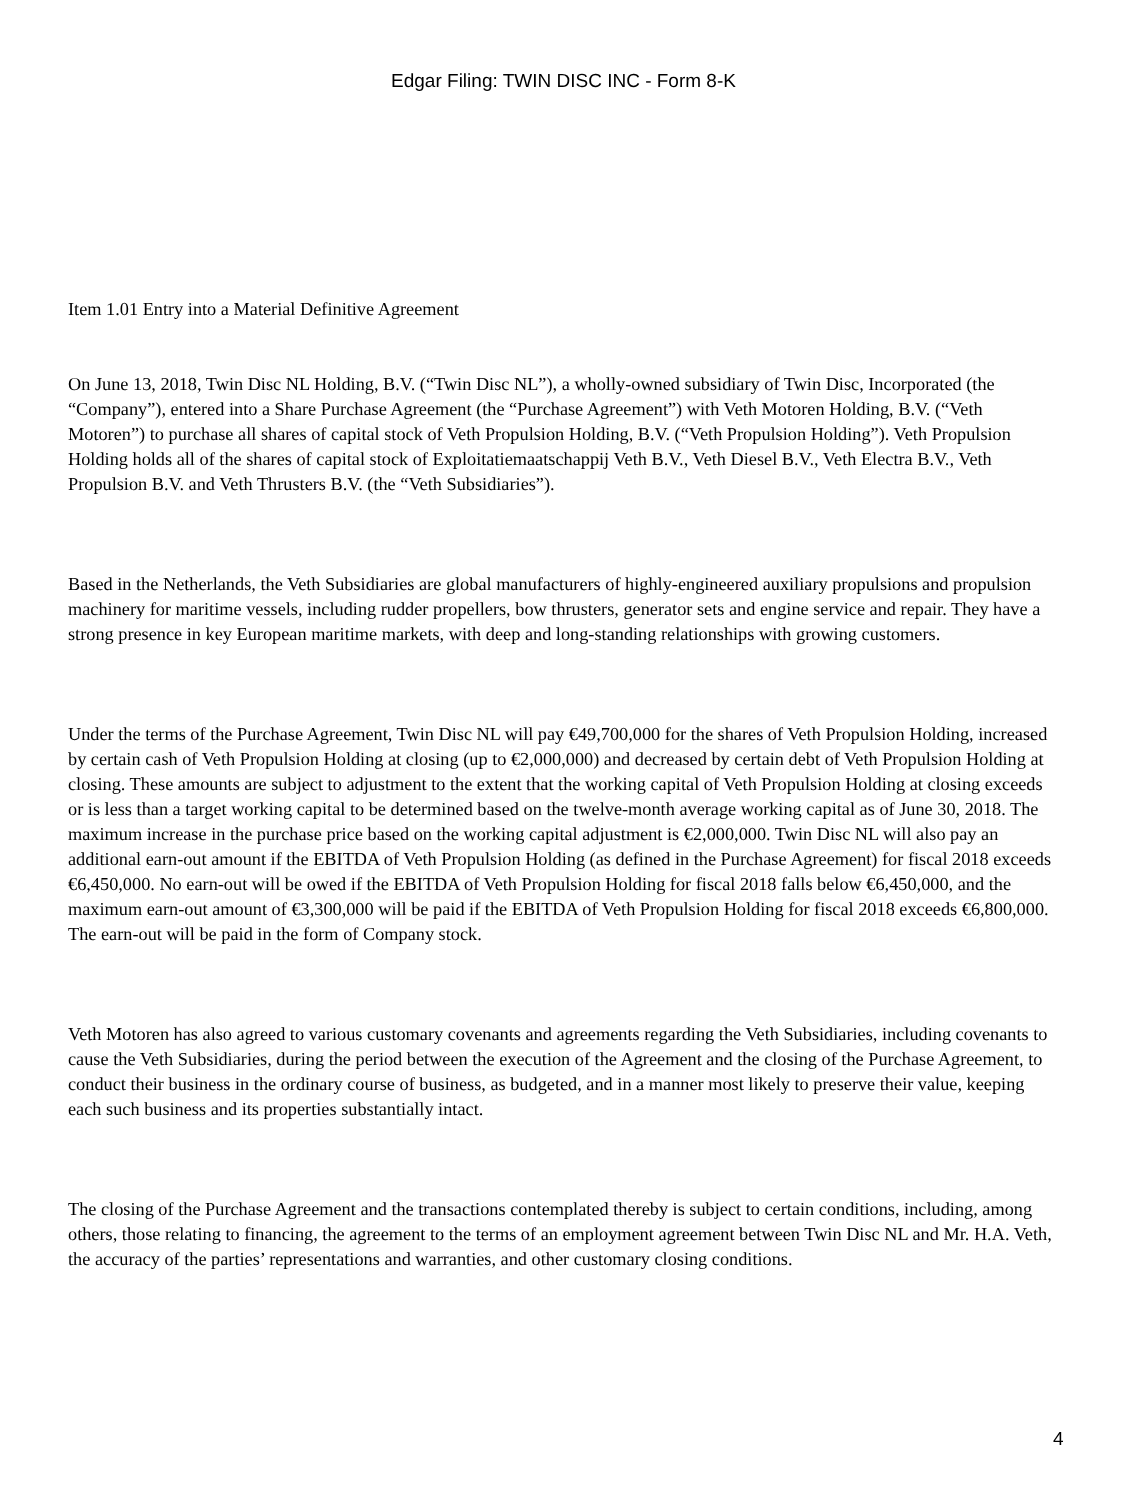Edgar Filing: TWIN DISC INC - Form 8-K
Item 1.01 Entry into a Material Definitive Agreement
On June 13, 2018, Twin Disc NL Holding, B.V. (“Twin Disc NL”), a wholly-owned subsidiary of Twin Disc, Incorporated (the “Company”), entered into a Share Purchase Agreement (the “Purchase Agreement”) with Veth Motoren Holding, B.V. (“Veth Motoren”) to purchase all shares of capital stock of Veth Propulsion Holding, B.V. (“Veth Propulsion Holding”). Veth Propulsion Holding holds all of the shares of capital stock of Exploitatiemaatschappij Veth B.V., Veth Diesel B.V., Veth Electra B.V., Veth Propulsion B.V. and Veth Thrusters B.V. (the “Veth Subsidiaries”).
Based in the Netherlands, the Veth Subsidiaries are global manufacturers of highly-engineered auxiliary propulsions and propulsion machinery for maritime vessels, including rudder propellers, bow thrusters, generator sets and engine service and repair. They have a strong presence in key European maritime markets, with deep and long-standing relationships with growing customers.
Under the terms of the Purchase Agreement, Twin Disc NL will pay €49,700,000 for the shares of Veth Propulsion Holding, increased by certain cash of Veth Propulsion Holding at closing (up to €2,000,000) and decreased by certain debt of Veth Propulsion Holding at closing. These amounts are subject to adjustment to the extent that the working capital of Veth Propulsion Holding at closing exceeds or is less than a target working capital to be determined based on the twelve-month average working capital as of June 30, 2018. The maximum increase in the purchase price based on the working capital adjustment is €2,000,000. Twin Disc NL will also pay an additional earn-out amount if the EBITDA of Veth Propulsion Holding (as defined in the Purchase Agreement) for fiscal 2018 exceeds €6,450,000. No earn-out will be owed if the EBITDA of Veth Propulsion Holding for fiscal 2018 falls below €6,450,000, and the maximum earn-out amount of €3,300,000 will be paid if the EBITDA of Veth Propulsion Holding for fiscal 2018 exceeds €6,800,000. The earn-out will be paid in the form of Company stock.
Veth Motoren has also agreed to various customary covenants and agreements regarding the Veth Subsidiaries, including covenants to cause the Veth Subsidiaries, during the period between the execution of the Agreement and the closing of the Purchase Agreement, to conduct their business in the ordinary course of business, as budgeted, and in a manner most likely to preserve their value, keeping each such business and its properties substantially intact.
The closing of the Purchase Agreement and the transactions contemplated thereby is subject to certain conditions, including, among others, those relating to financing, the agreement to the terms of an employment agreement between Twin Disc NL and Mr. H.A. Veth, the accuracy of the parties’ representations and warranties, and other customary closing conditions.
4